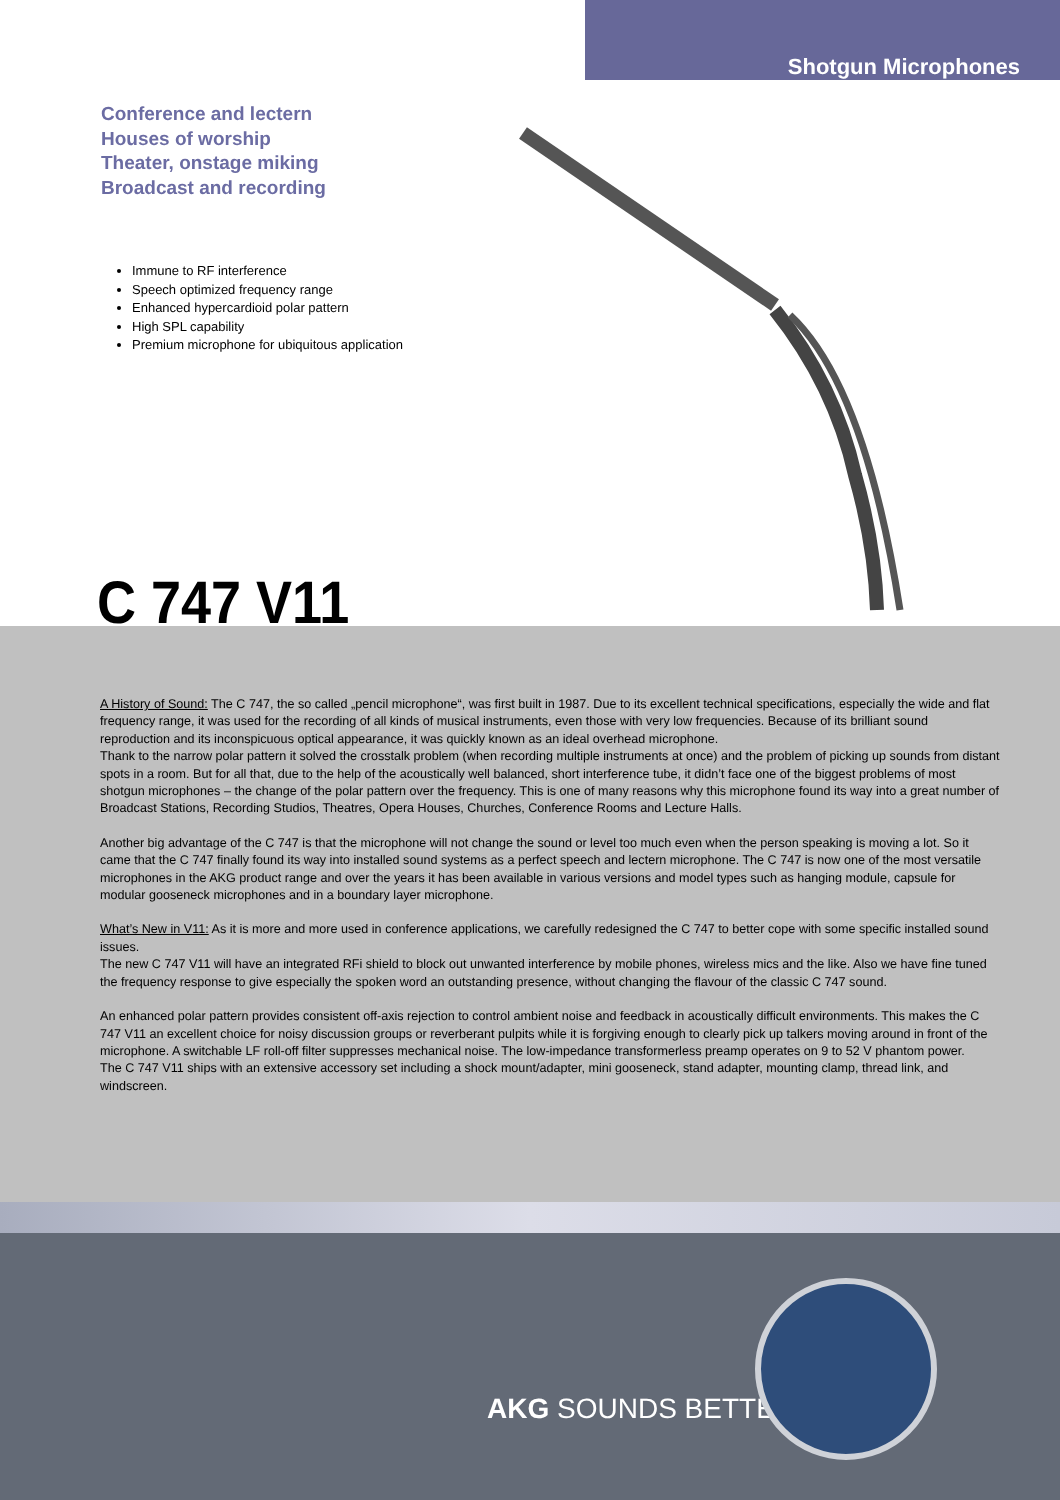Shotgun Microphones
Conference and lectern
Houses of worship
Theater, onstage miking
Broadcast and recording
Immune to RF interference
Speech optimized frequency range
Enhanced hypercardioid polar pattern
High SPL capability
Premium microphone for ubiquitous application
C 747 V11
A History of Sound: The C 747, the so called „pencil microphone“, was first built in 1987. Due to its excellent technical specifications, especially the wide and flat frequency range, it was used for the recording of all kinds of musical instruments, even those with very low frequencies. Because of its brilliant sound reproduction and its inconspicuous optical appearance, it was quickly known as an ideal overhead microphone.
Thank to the narrow polar pattern it solved the crosstalk problem (when recording multiple instruments at once) and the problem of picking up sounds from distant spots in a room. But for all that, due to the help of the acoustically well balanced, short interference tube, it didn’t face one of the biggest problems of most shotgun microphones – the change of the polar pattern over the frequency. This is one of many reasons why this microphone found its way into a great number of Broadcast Stations, Recording Studios, Theatres, Opera Houses, Churches, Conference Rooms and Lecture Halls.
Another big advantage of the C 747 is that the microphone will not change the sound or level too much even when the person speaking is moving a lot. So it came that the C 747 finally found its way into installed sound systems as a perfect speech and lectern microphone. The C 747 is now one of the most versatile microphones in the AKG product range and over the years it has been available in various versions and model types such as hanging module, capsule for modular gooseneck microphones and in a boundary layer microphone.
What’s New in V11: As it is more and more used in conference applications, we carefully redesigned the C 747 to better cope with some specific installed sound issues.
The new C 747 V11 will have an integrated RFi shield to block out unwanted interference by mobile phones, wireless mics and the like. Also we have fine tuned the frequency response to give especially the spoken word an outstanding presence, without changing the flavour of the classic C 747 sound.
An enhanced polar pattern provides consistent off-axis rejection to control ambient noise and feedback in acoustically difficult environments. This makes the C 747 V11 an excellent choice for noisy discussion groups or reverberant pulpits while it is forgiving enough to clearly pick up talkers moving around in front of the microphone. A switchable LF roll-off filter suppresses mechanical noise. The low-impedance transformerless preamp operates on 9 to 52 V phantom power.
The C 747 V11 ships with an extensive accessory set including a shock mount/adapter, mini gooseneck, stand adapter, mounting clamp, thread link, and windscreen.
AKG SOUNDS BETTER